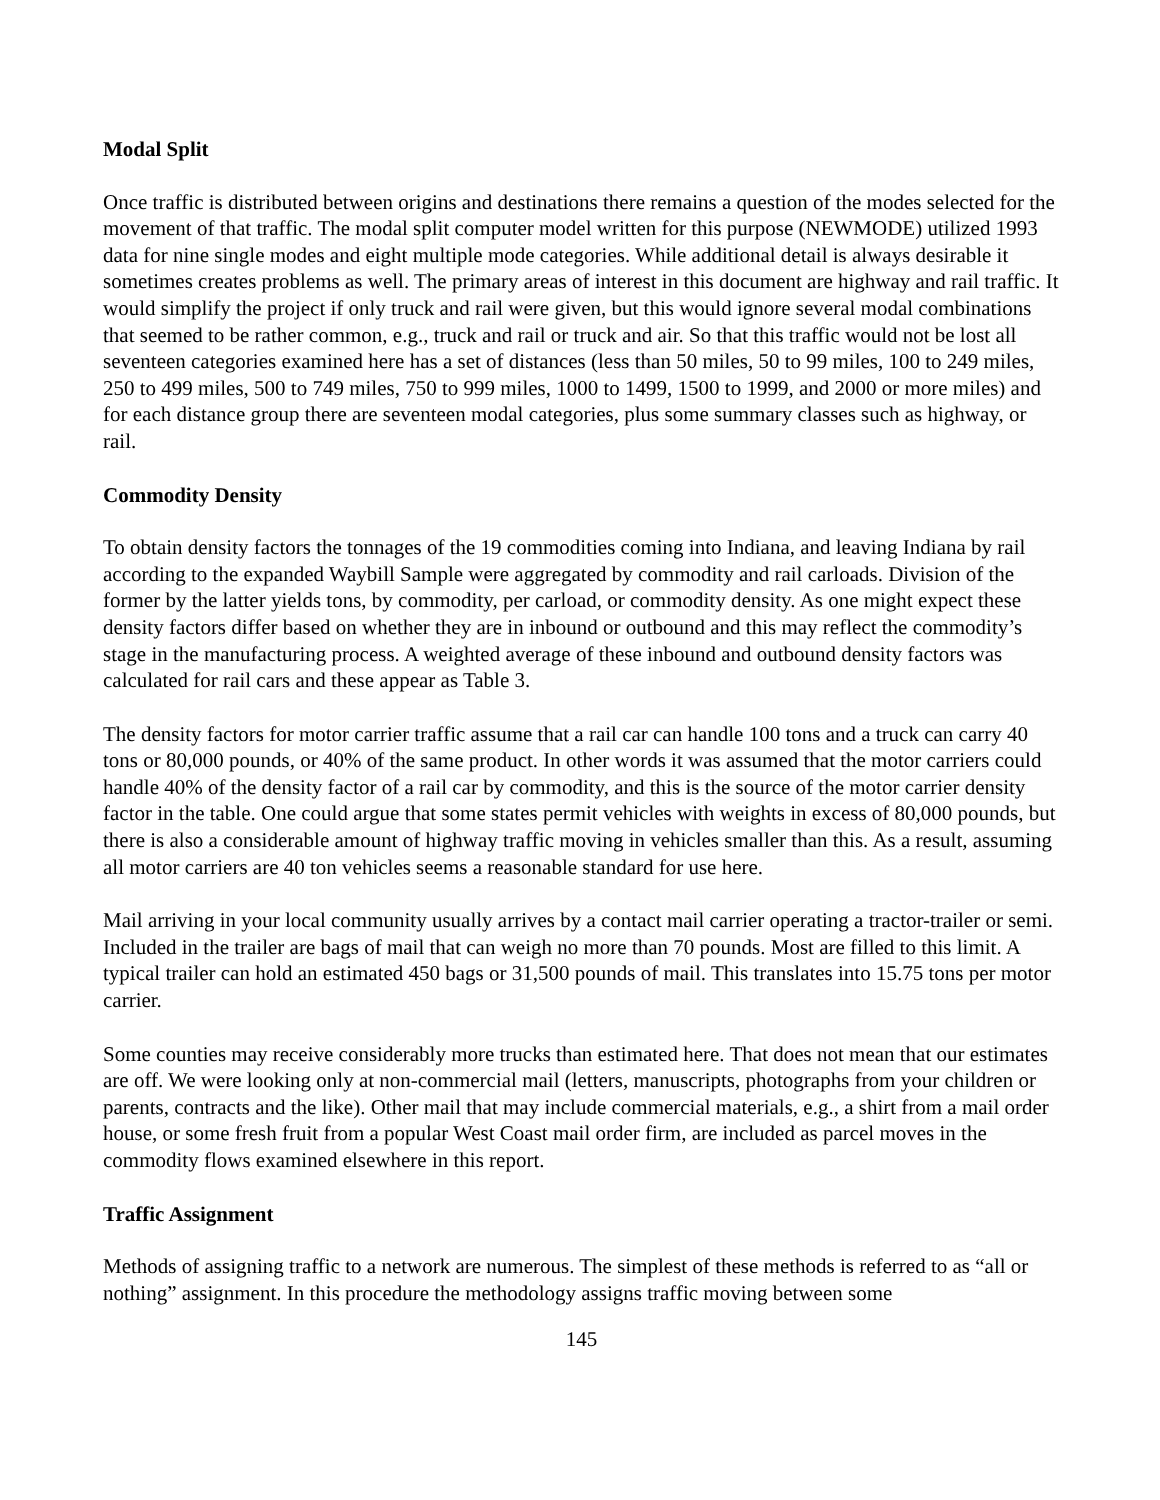Modal Split
Once traffic is distributed between origins and destinations there remains a question of the modes selected for the movement of that traffic. The modal split computer model written for this purpose (NEWMODE) utilized 1993 data for nine single modes and eight multiple mode categories. While additional detail is always desirable it sometimes creates problems as well. The primary areas of interest in this document are highway and rail traffic. It would simplify the project if only truck and rail were given, but this would ignore several modal combinations that seemed to be rather common, e.g., truck and rail or truck and air. So that this traffic would not be lost all seventeen categories examined here has a set of distances (less than 50 miles, 50 to 99 miles, 100 to 249 miles, 250 to 499 miles, 500 to 749 miles, 750 to 999 miles, 1000 to 1499, 1500 to 1999, and 2000 or more miles) and for each distance group there are seventeen modal categories, plus some summary classes such as highway, or rail.
Commodity Density
To obtain density factors the tonnages of the 19 commodities coming into Indiana, and leaving Indiana by rail according to the expanded Waybill Sample were aggregated by commodity and rail carloads. Division of the former by the latter yields tons, by commodity, per carload, or commodity density. As one might expect these density factors differ based on whether they are in inbound or outbound and this may reflect the commodity’s stage in the manufacturing process. A weighted average of these inbound and outbound density factors was calculated for rail cars and these appear as Table 3.
The density factors for motor carrier traffic assume that a rail car can handle 100 tons and a truck can carry 40 tons or 80,000 pounds, or 40% of the same product. In other words it was assumed that the motor carriers could handle 40% of the density factor of a rail car by commodity, and this is the source of the motor carrier density factor in the table. One could argue that some states permit vehicles with weights in excess of 80,000 pounds, but there is also a considerable amount of highway traffic moving in vehicles smaller than this. As a result, assuming all motor carriers are 40 ton vehicles seems a reasonable standard for use here.
Mail arriving in your local community usually arrives by a contact mail carrier operating a tractor-trailer or semi. Included in the trailer are bags of mail that can weigh no more than 70 pounds. Most are filled to this limit. A typical trailer can hold an estimated 450 bags or 31,500 pounds of mail. This translates into 15.75 tons per motor carrier.
Some counties may receive considerably more trucks than estimated here. That does not mean that our estimates are off. We were looking only at non-commercial mail (letters, manuscripts, photographs from your children or parents, contracts and the like). Other mail that may include commercial materials, e.g., a shirt from a mail order house, or some fresh fruit from a popular West Coast mail order firm, are included as parcel moves in the commodity flows examined elsewhere in this report.
Traffic Assignment
Methods of assigning traffic to a network are numerous. The simplest of these methods is referred to as “all or nothing” assignment. In this procedure the methodology assigns traffic moving between some
145